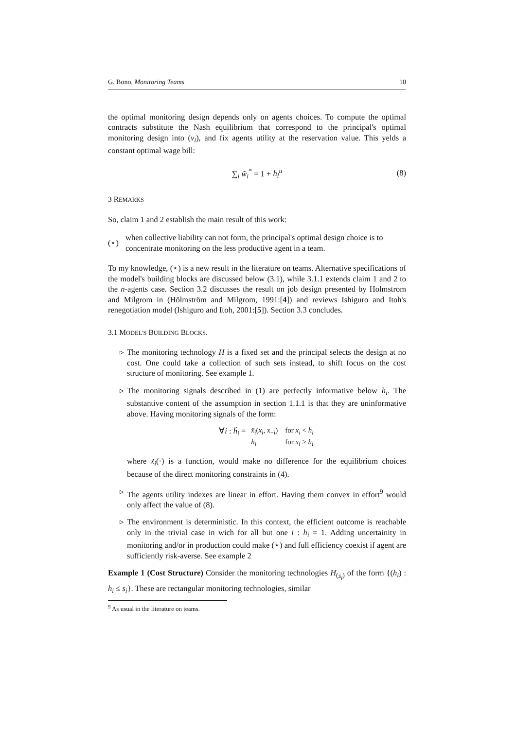G. Bono, Monitoring Teams 10
the optimal monitoring design depends only on agents choices. To compute the optimal contracts substitute the Nash equilibrium that correspond to the principal's optimal monitoring design into (v<sub>i</sub>), and fix agents utility at the reservation value. This yelds a constant optimal wage bill:
∑<sub>i</sub> w̃<sub>i</sub><sup>*</sup> = 1 + h<sub>l</sub><sup>u</sup> (8)
3 REMARKS
So, claim 1 and 2 establish the main result of this work:
(⋆) when collective liability can not form, the principal's optimal design choice is to concentrate monitoring on the less productive agent in a team.
To my knowledge, (⋆) is a new result in the literature on teams. Alternative specifications of the model's building blocks are discussed below (3.1), while 3.1.1 extends claim 1 and 2 to the n-agents case. Section 3.2 discusses the result on job design presented by Holmstrom and Milgrom in (Hölmström and Milgrom, 1991:[4]) and reviews Ishiguro and Itoh's renegotiation model (Ishiguro and Itoh, 2001:[5]). Section 3.3 concludes.
3.1 MODEL'S BUILDING BLOCKS.
▹ The monitoring technology H is a fixed set and the principal selects the design at no cost. One could take a collection of such sets instead, to shift focus on the cost structure of monitoring. See example 1.
▹ The monitoring signals described in (1) are perfectly informative below h<sub>i</sub>. The substantive content of the assumption in section 1.1.1 is that they are uninformative above. Having monitoring signals of the form:
∀i : h̃<sub>i</sub> =
| x̃<sub>i</sub> ( x<sub>i</sub> , x<sub>−i</sub>) | for x<sub>i</sub> < h<sub>i</sub> |
| h<sub>i</sub> | for x<sub>i</sub> ≥ h<sub>i</sub> |
where x̃<sub>i</sub>(·) is a function, would make no difference for the equilibrium choices because of the direct monitoring constraints in (4).
▹ The agents utility indexes are linear in effort. Having them convex in effort<sup>9</sup> would only affect the value of (8).
▹ The environment is deterministic. In this context, the efficient outcome is reachable only in the trivial case in wich for all but one i : h<sub>i</sub> = 1. Adding uncertainity in monitoring and/or in production could make (⋆) and full efficiency coexist if agent are sufficiently risk-averse. See example 2
Example 1 (Cost Structure) Consider the monitoring technologies H<sub>(s<sub>i</sub>)</sub> of the form {(h<sub>i</sub>) : h<sub>i</sub> ≤ s<sub>i</sub>}. These are rectangular monitoring technologies, similar
<sup>9</sup> As usual in the literature on teams.